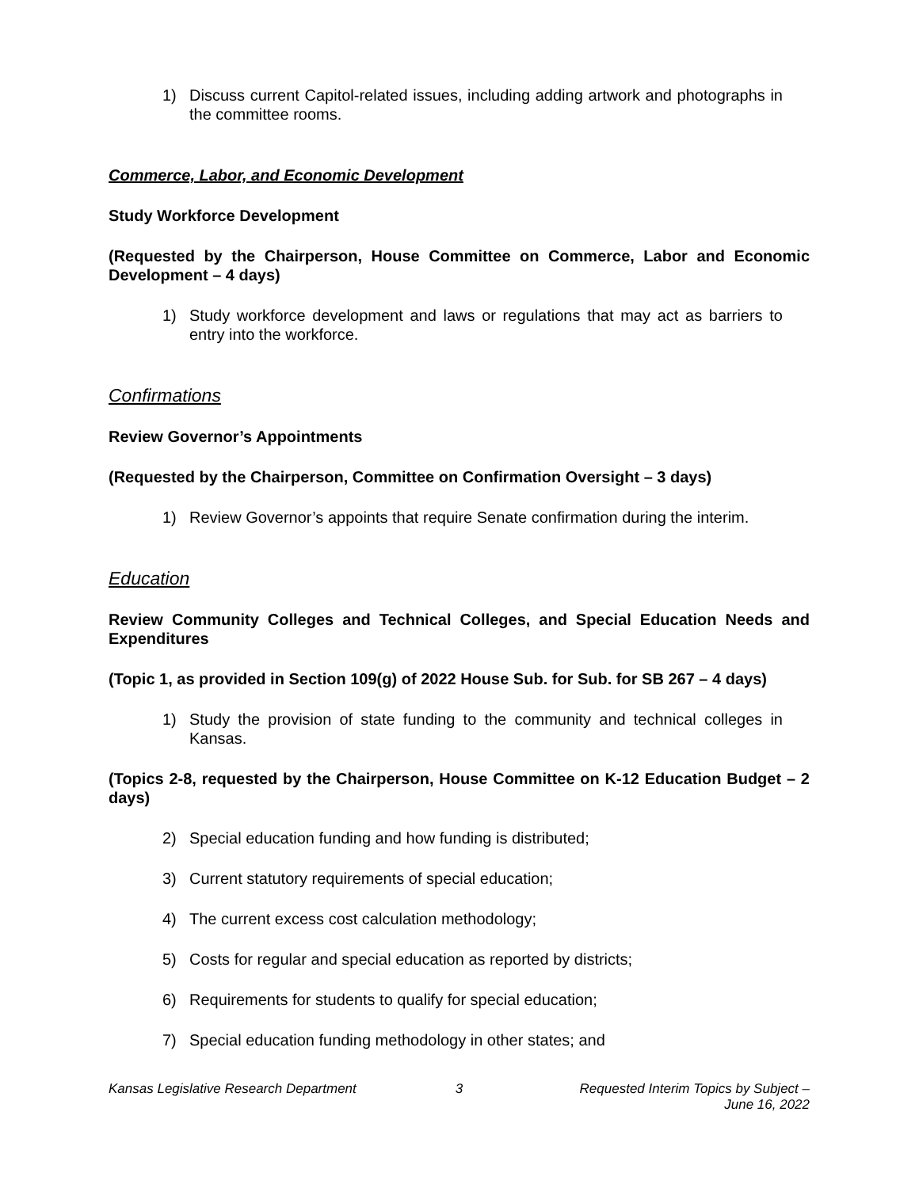1) Discuss current Capitol-related issues, including adding artwork and photographs in the committee rooms.
Commerce, Labor, and Economic Development
Study Workforce Development
(Requested by the Chairperson, House Committee on Commerce, Labor and Economic Development – 4 days)
1) Study workforce development and laws or regulations that may act as barriers to entry into the workforce.
Confirmations
Review Governor’s Appointments
(Requested by the Chairperson, Committee on Confirmation Oversight – 3 days)
1) Review Governor’s appoints that require Senate confirmation during the interim.
Education
Review Community Colleges and Technical Colleges, and Special Education Needs and Expenditures
(Topic 1, as provided in Section 109(g) of 2022 House Sub. for Sub. for SB 267 – 4 days)
1) Study the provision of state funding to the community and technical colleges in Kansas.
(Topics 2-8, requested by the Chairperson, House Committee on K-12 Education Budget – 2 days)
2) Special education funding and how funding is distributed;
3) Current statutory requirements of special education;
4) The current excess cost calculation methodology;
5) Costs for regular and special education as reported by districts;
6) Requirements for students to qualify for special education;
7) Special education funding methodology in other states; and
Kansas Legislative Research Department
3 Requested Interim Topics by Subject –
June 16, 2022